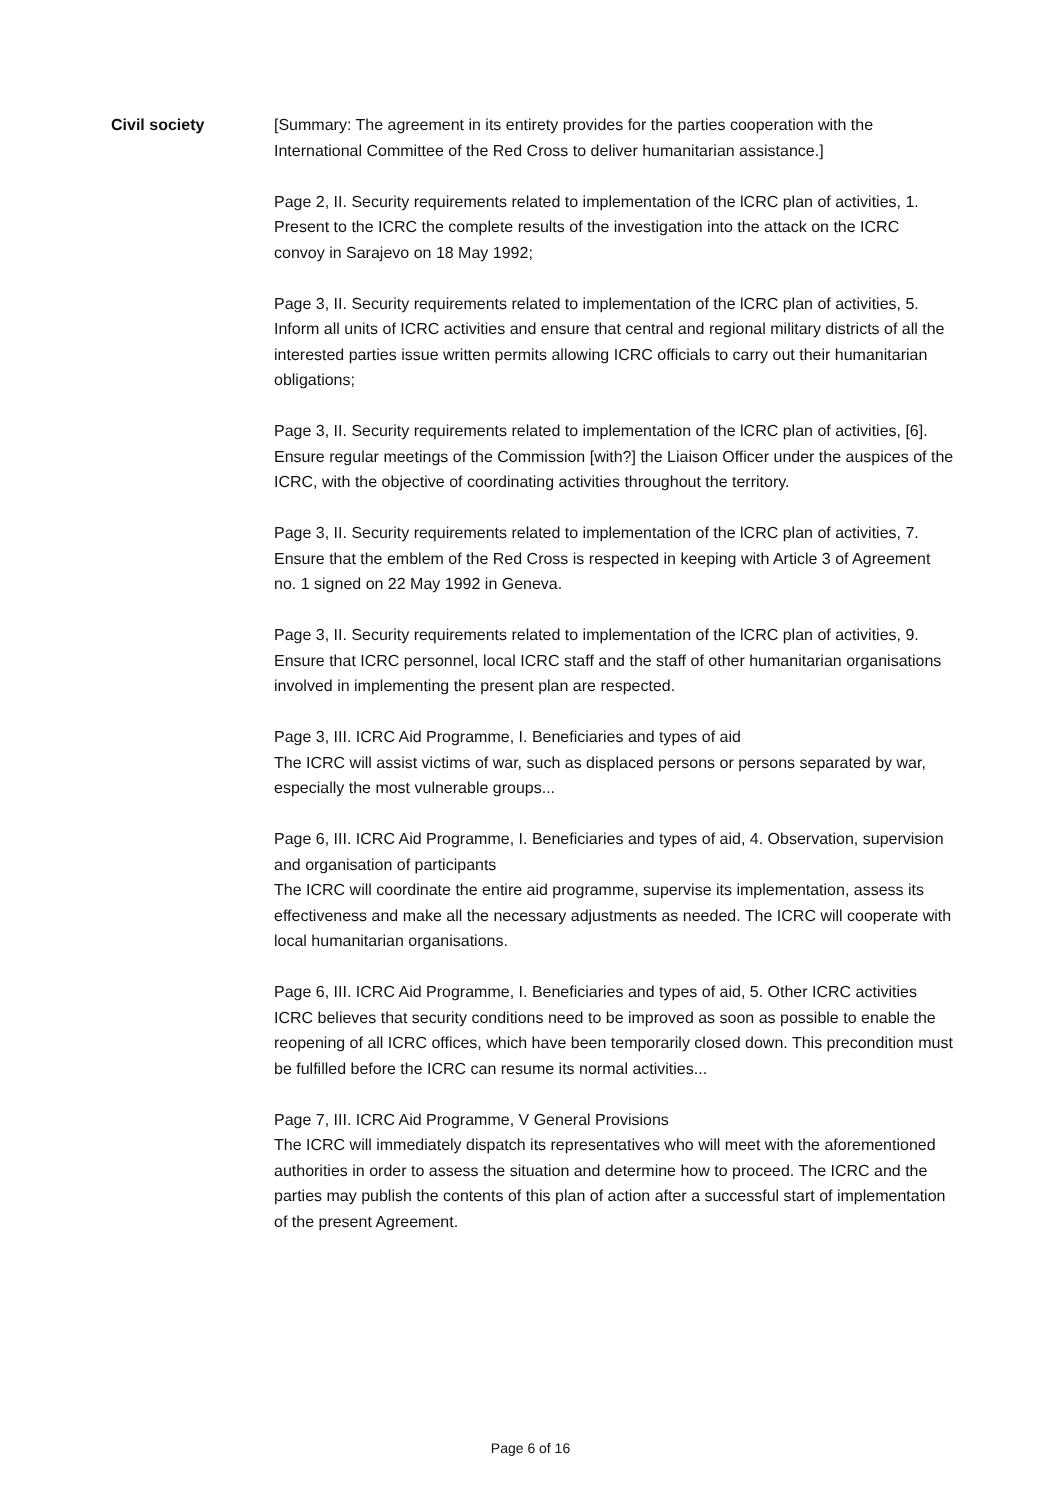Civil society [Summary: The agreement in its entirety provides for the parties cooperation with the International Committee of the Red Cross to deliver humanitarian assistance.]
Page 2, II. Security requirements related to implementation of the lCRC plan of activities, 1.
Present to the ICRC the complete results of the investigation into the attack on the ICRC convoy in Sarajevo on 18 May 1992;
Page 3, II. Security requirements related to implementation of the lCRC plan of activities, 5.
Inform all units of ICRC activities and ensure that central and regional military districts of all the interested parties issue written permits allowing ICRC officials to carry out their humanitarian obligations;
Page 3, II. Security requirements related to implementation of the lCRC plan of activities, [6].
Ensure regular meetings of the Commission [with?] the Liaison Officer under the auspices of the ICRC, with the objective of coordinating activities throughout the territory.
Page 3, II. Security requirements related to implementation of the lCRC plan of activities, 7.
Ensure that the emblem of the Red Cross is respected in keeping with Article 3 of Agreement no. 1 signed on 22 May 1992 in Geneva.
Page 3, II. Security requirements related to implementation of the lCRC plan of activities, 9.
Ensure that ICRC personnel, local ICRC staff and the staff of other humanitarian organisations involved in implementing the present plan are respected.
Page 3, III. ICRC Aid Programme, I. Beneficiaries and types of aid
The ICRC will assist victims of war, such as displaced persons or persons separated by war, especially the most vulnerable groups...
Page 6, III. ICRC Aid Programme, I. Beneficiaries and types of aid, 4. Observation, supervision and organisation of participants
The ICRC will coordinate the entire aid programme, supervise its implementation, assess its effectiveness and make all the necessary adjustments as needed. The ICRC will cooperate with local humanitarian organisations.
Page 6, III. ICRC Aid Programme, I. Beneficiaries and types of aid, 5. Other ICRC activities
ICRC believes that security conditions need to be improved as soon as possible to enable the reopening of all ICRC offices, which have been temporarily closed down. This precondition must be fulfilled before the ICRC can resume its normal activities...
Page 7, III. ICRC Aid Programme, V General Provisions
The ICRC will immediately dispatch its representatives who will meet with the aforementioned authorities in order to assess the situation and determine how to proceed. The ICRC and the parties may publish the contents of this plan of action after a successful start of implementation of the present Agreement.
Page 6 of 16